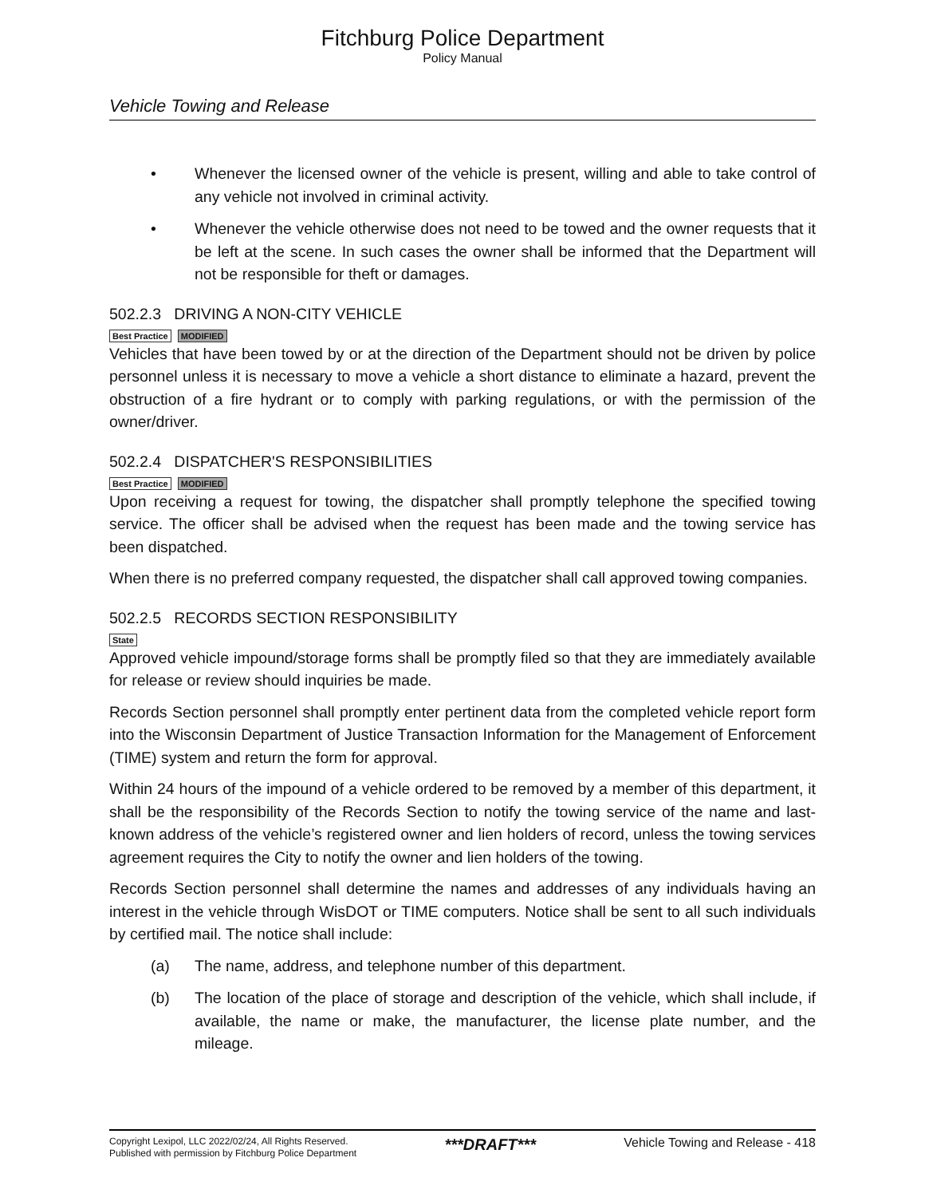Fitchburg Police Department
Policy Manual
Vehicle Towing and Release
• Whenever the licensed owner of the vehicle is present, willing and able to take control of any vehicle not involved in criminal activity.
• Whenever the vehicle otherwise does not need to be towed and the owner requests that it be left at the scene. In such cases the owner shall be informed that the Department will not be responsible for theft or damages.
502.2.3 DRIVING A NON-CITY VEHICLE
Best Practice MODIFIED
Vehicles that have been towed by or at the direction of the Department should not be driven by police personnel unless it is necessary to move a vehicle a short distance to eliminate a hazard, prevent the obstruction of a fire hydrant or to comply with parking regulations, or with the permission of the owner/driver.
502.2.4 DISPATCHER'S RESPONSIBILITIES
Best Practice MODIFIED
Upon receiving a request for towing, the dispatcher shall promptly telephone the specified towing service. The officer shall be advised when the request has been made and the towing service has been dispatched.
When there is no preferred company requested, the dispatcher shall call approved towing companies.
502.2.5 RECORDS SECTION RESPONSIBILITY
State
Approved vehicle impound/storage forms shall be promptly filed so that they are immediately available for release or review should inquiries be made.
Records Section personnel shall promptly enter pertinent data from the completed vehicle report form into the Wisconsin Department of Justice Transaction Information for the Management of Enforcement (TIME) system and return the form for approval.
Within 24 hours of the impound of a vehicle ordered to be removed by a member of this department, it shall be the responsibility of the Records Section to notify the towing service of the name and last-known address of the vehicle’s registered owner and lien holders of record, unless the towing services agreement requires the City to notify the owner and lien holders of the towing.
Records Section personnel shall determine the names and addresses of any individuals having an interest in the vehicle through WisDOT or TIME computers. Notice shall be sent to all such individuals by certified mail. The notice shall include:
(a) The name, address, and telephone number of this department.
(b) The location of the place of storage and description of the vehicle, which shall include, if available, the name or make, the manufacturer, the license plate number, and the mileage.
Copyright Lexipol, LLC 2022/02/24, All Rights Reserved.
Published with permission by Fitchburg Police Department
***DRAFT***
Vehicle Towing and Release - 418